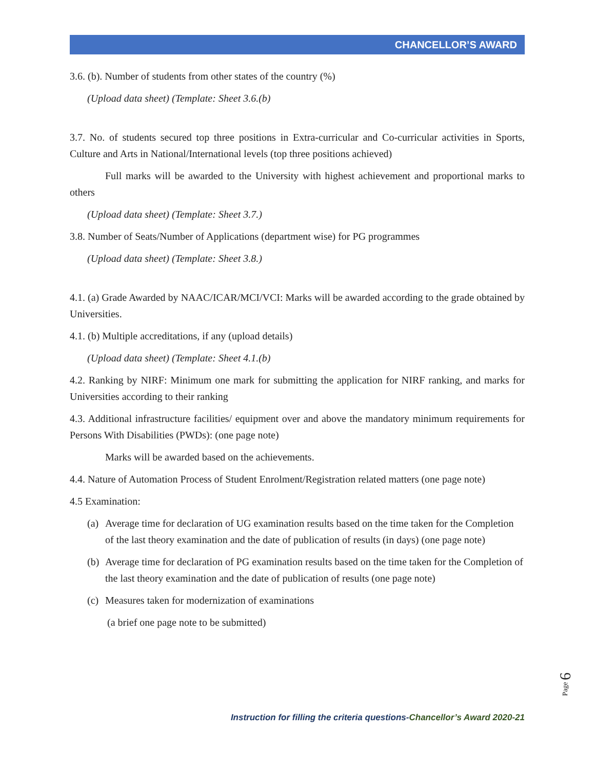CHANCELLOR’S AWARD
3.6. (b). Number of students from other states of the country (%)
(Upload data sheet) (Template: Sheet 3.6.(b)
3.7. No. of students secured top three positions in Extra-curricular and Co-curricular activities in Sports, Culture and Arts in National/International levels (top three positions achieved)
Full marks will be awarded to the University with highest achievement and proportional marks to others
(Upload data sheet) (Template: Sheet 3.7.)
3.8. Number of Seats/Number of Applications (department wise) for PG programmes
(Upload data sheet) (Template: Sheet 3.8.)
4.1. (a) Grade Awarded by NAAC/ICAR/MCI/VCI: Marks will be awarded according to the grade obtained by Universities.
4.1. (b) Multiple accreditations, if any (upload details)
(Upload data sheet) (Template: Sheet 4.1.(b)
4.2. Ranking by NIRF: Minimum one mark for submitting the application for NIRF ranking, and marks for Universities according to their ranking
4.3. Additional infrastructure facilities/ equipment over and above the mandatory minimum requirements for Persons With Disabilities (PWDs): (one page note)
Marks will be awarded based on the achievements.
4.4. Nature of Automation Process of Student Enrolment/Registration related matters (one page note)
4.5 Examination:
(a) Average time for declaration of UG examination results based on the time taken for the Completion of the last theory examination and the date of publication of results (in days) (one page note)
(b) Average time for declaration of PG examination results based on the time taken for the Completion of the last theory examination and the date of publication of results (one page note)
(c) Measures taken for modernization of examinations
(a brief one page note to be submitted)
Page 6
Instruction for filling the criteria questions-Chancellor’s Award 2020-21